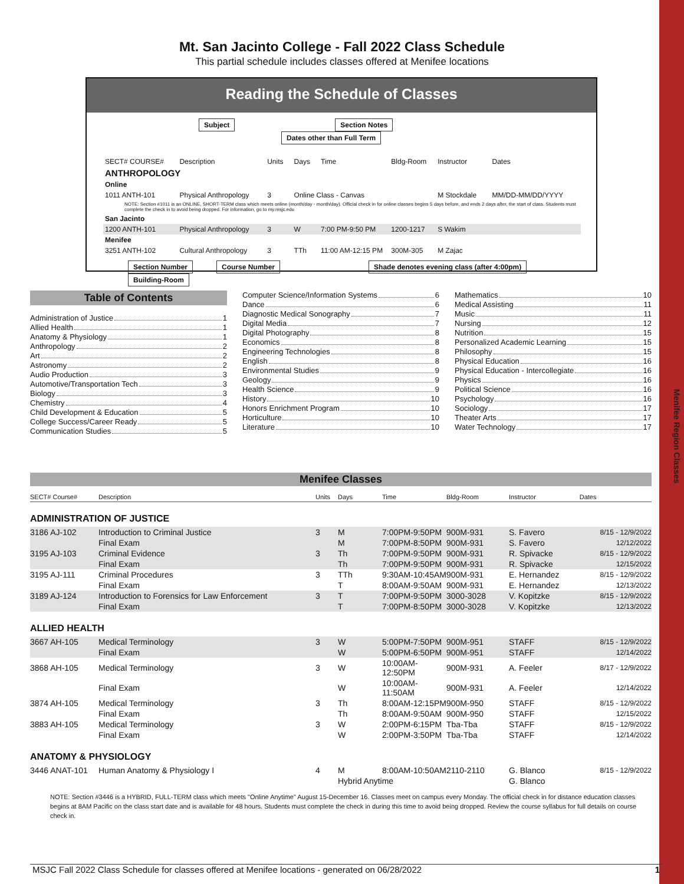Menifee Region Classes
Mt. San Jacinto College - Fall 2022 Class Schedule
This partial schedule includes classes offered at Menifee locations
Reading the Schedule of Classes
Subject Section Notes Dates other than Full Term
| SECT# COURSE# | Description | Units | Days | Time | Bldg-Room | Instructor | Dates |
| ANTHROPOLOGY | | | | | | | |
| Online | | | | | | | |
| 1011 ANTH-101 | Physical Anthropology | 3 | Online Class - Canvas | | | M Stockdale | MM/DD-MM/DD/YYYY |
| NOTE: Section #1011 is an ONLINE, SHORT-TERM class which meets online (month/day - month/day). Official check in for online classes begins 5 days before, and ends 2 days after, the start of class. Students must complete the check in to avoid being dropped. For information, go to my.msjc.edu | | | | | | | |
| San Jacinto | | | | | | | |
| 1200 ANTH-101 | Physical Anthropology | 3 | W | 7:00 PM-9:50 PM | 1200-1217 | S Wakim | |
| Menifee | | | | | | | |
| 3251 ANTH-102 | Cultural Anthropology | 3 | TTh | 11:00 AM-12:15 PM | 300M-305 | M Zajac | |
Section Number Course Number Shade denotes evening class (after 4:00pm) Building-Room
Table of Contents
Administration of Justice 1
Allied Health 1
Anatomy & Physiology 1
Anthropology 2
Art 2
Astronomy 2
Audio Production 3
Automotive/Transportation Tech 3
Biology 3
Chemistry 4
Child Development & Education 5
College Success/Career Ready 5
Communication Studies 5
Computer Science/Information Systems 6
Dance 6
Diagnostic Medical Sonography 7
Digital Media 7
Digital Photography 8
Economics 8
Engineering Technologies 8
English 8
Environmental Studies 9
Geology 9
Health Science 9
History 10
Honors Enrichment Program 10
Horticulture 10
Literature 10
Mathematics 10
Medical Assisting 11
Music 11
Nursing 12
Nutrition 15
Personalized Academic Learning 15
Philosophy 15
Physical Education 16
Physical Education - Intercollegiate 16
Physics 16
Political Science 16
Psychology 16
Sociology 17
Theater Arts 17
Water Technology 17
Menifee Classes
| SECT# Course# | Description | Units | Days | Time | Bldg-Room | Instructor | Dates |
| --- | --- | --- | --- | --- | --- | --- | --- |
| ADMINISTRATION OF JUSTICE | | | | | | | |
| 3186 AJ-102 | Introduction to Criminal Justice | 3 | M | 7:00PM-9:50PM | 900M-931 | S. Favero | 8/15 - 12/9/2022 |
| | Final Exam | | M | 7:00PM-8:50PM | 900M-931 | S. Favero | 12/12/2022 |
| 3195 AJ-103 | Criminal Evidence | 3 | Th | 7:00PM-9:50PM | 900M-931 | R. Spivacke | 8/15 - 12/9/2022 |
| | Final Exam | | Th | 7:00PM-9:50PM | 900M-931 | R. Spivacke | 12/15/2022 |
| 3195 AJ-111 | Criminal Procedures | 3 | TTh | 9:30AM-10:45AM | 900M-931 | E. Hernandez | 8/15 - 12/9/2022 |
| | Final Exam | | T | 8:00AM-9:50AM | 900M-931 | E. Hernandez | 12/13/2022 |
| 3189 AJ-124 | Introduction to Forensics for Law Enforcement | 3 | T | 7:00PM-9:50PM | 3000-3028 | V. Kopitzke | 8/15 - 12/9/2022 |
| | Final Exam | | T | 7:00PM-8:50PM | 3000-3028 | V. Kopitzke | 12/13/2022 |
| ALLIED HEALTH | | | | | | | |
| 3667 AH-105 | Medical Terminology | 3 | W | 5:00PM-7:50PM | 900M-951 | STAFF | 8/15 - 12/9/2022 |
| | Final Exam | | W | 5:00PM-6:50PM | 900M-951 | STAFF | 12/14/2022 |
| 3868 AH-105 | Medical Terminology | 3 | W | 10:00AM-12:50PM | 900M-931 | A. Feeler | 8/17 - 12/9/2022 |
| | Final Exam | | W | 10:00AM-11:50AM | 900M-931 | A. Feeler | 12/14/2022 |
| 3874 AH-105 | Medical Terminology | 3 | Th | 8:00AM-12:15PM | 900M-950 | STAFF | 8/15 - 12/9/2022 |
| | Final Exam | | Th | 8:00AM-9:50AM | 900M-950 | STAFF | 12/15/2022 |
| 3883 AH-105 | Medical Terminology | 3 | W | 2:00PM-6:15PM | Tba-Tba | STAFF | 8/15 - 12/9/2022 |
| | Final Exam | | W | 2:00PM-3:50PM | Tba-Tba | STAFF | 12/14/2022 |
| ANATOMY & PHYSIOLOGY | | | | | | | |
| 3446 ANAT-101 | Human Anatomy & Physiology I | 4 | M | 8:00AM-10:50AM | 2110-2110 | G. Blanco | 8/15 - 12/9/2022 |
| | | | Hybrid Anytime | | | G. Blanco | |
NOTE: Section #3446 is a HYBRID, FULL-TERM class which meets "Online Anytime" August 15-December 16. Classes meet on campus every Monday. The official check in for distance education classes begins at 8AM Pacific on the class start date and is available for 48 hours. Students must complete the check in during this time to avoid being dropped. Review the course syllabus for full details on course check in.
MSJC Fall 2022 Class Schedule for classes offered at Menifee locations - generated on 06/28/2022 1